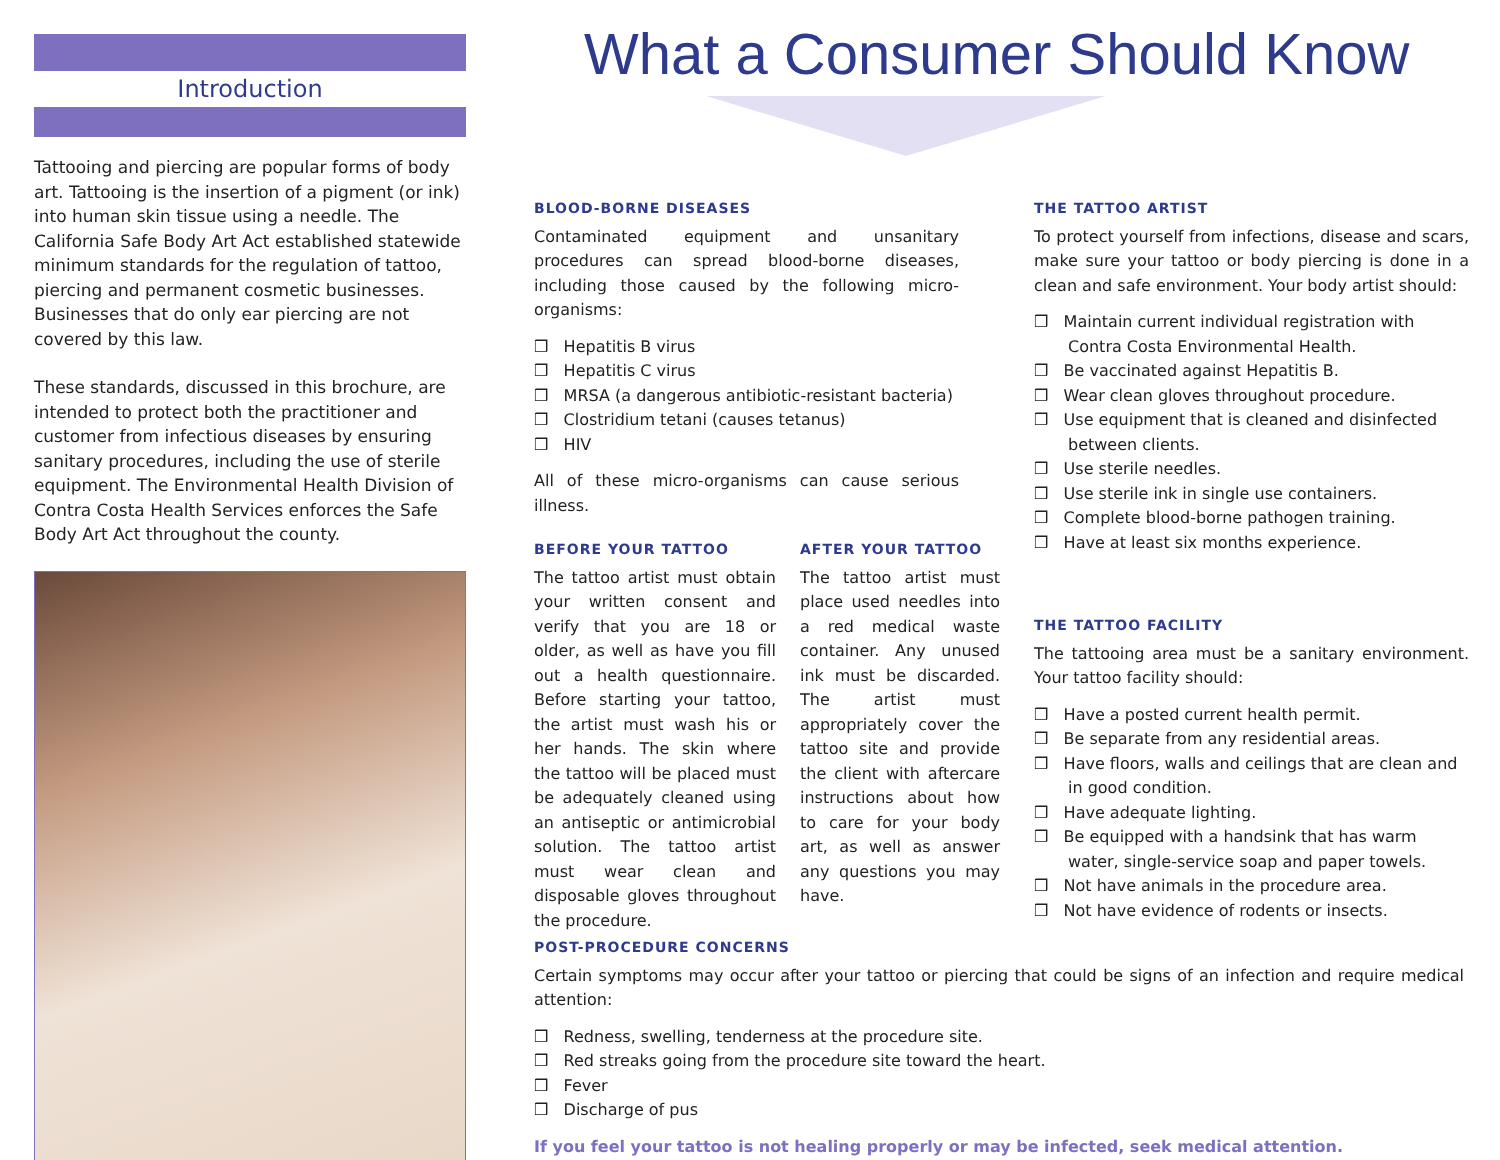Introduction
Tattooing and piercing are popular forms of body art. Tattooing is the insertion of a pigment (or ink) into human skin tissue using a needle. The California Safe Body Art Act established statewide minimum standards for the regulation of tattoo, piercing and permanent cosmetic businesses. Businesses that do only ear piercing are not covered by this law.
These standards, discussed in this brochure, are intended to protect both the practitioner and customer from infectious diseases by ensuring sanitary procedures, including the use of sterile equipment. The Environmental Health Division of Contra Costa Health Services enforces the Safe Body Art Act throughout the county.
What a Consumer Should Know
BLOOD-BORNE DISEASES
Contaminated equipment and unsanitary procedures can spread blood-borne diseases, including those caused by the following micro-organisms:
❒ Hepatitis B virus
❒ Hepatitis C virus
❒ MRSA (a dangerous antibiotic-resistant bacteria)
❒ Clostridium tetani (causes tetanus)
❒ HIV
All of these micro-organisms can cause serious illness.
BEFORE YOUR TATTOO
The tattoo artist must obtain your written consent and verify that you are 18 or older, as well as have you fill out a health questionnaire. Before starting your tattoo, the artist must wash his or her hands. The skin where the tattoo will be placed must be adequately cleaned using an antiseptic or antimicrobial solution. The tattoo artist must wear clean and disposable gloves throughout the procedure.
AFTER YOUR TATTOO
The tattoo artist must place used needles into a red medical waste container. Any unused ink must be discarded. The artist must appropriately cover the tattoo site and provide the client with aftercare instructions about how to care for your body art, as well as answer any questions you may have.
THE TATTOO ARTIST
To protect yourself from infections, disease and scars, make sure your tattoo or body piercing is done in a clean and safe environment. Your body artist should:
❒ Maintain current individual registration with Contra Costa Environmental Health.
❒ Be vaccinated against Hepatitis B.
❒ Wear clean gloves throughout procedure.
❒ Use equipment that is cleaned and disinfected between clients.
❒ Use sterile needles.
❒ Use sterile ink in single use containers.
❒ Complete blood-borne pathogen training.
❒ Have at least six months experience.
THE TATTOO FACILITY
The tattooing area must be a sanitary environment. Your tattoo facility should:
❒ Have a posted current health permit.
❒ Be separate from any residential areas.
❒ Have floors, walls and ceilings that are clean and in good condition.
❒ Have adequate lighting.
❒ Be equipped with a handsink that has warm water, single-service soap and paper towels.
❒ Not have animals in the procedure area.
❒ Not have evidence of rodents or insects.
POST-PROCEDURE CONCERNS
Certain symptoms may occur after your tattoo or piercing that could be signs of an infection and require medical attention:
❒ Redness, swelling, tenderness at the procedure site.
❒ Red streaks going from the procedure site toward the heart.
❒ Fever
❒ Discharge of pus
If you feel your tattoo is not healing properly or may be infected, seek medical attention.